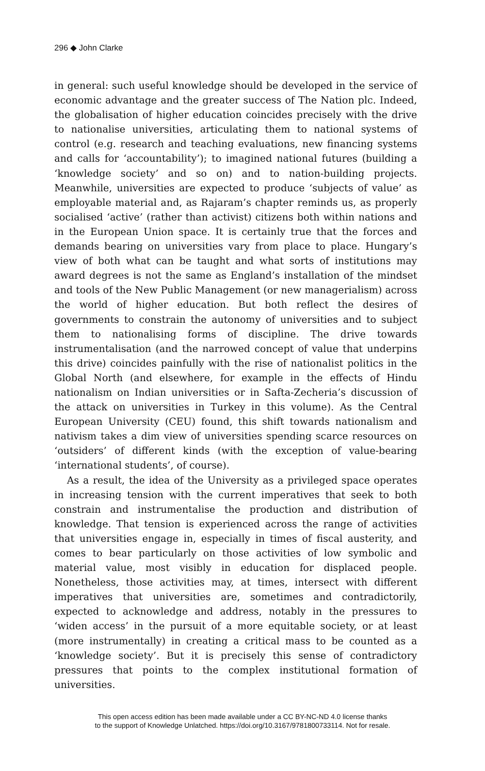296 ◆ John Clarke
in general: such useful knowledge should be developed in the service of economic advantage and the greater success of The Nation plc. Indeed, the globalisation of higher education coincides precisely with the drive to nationalise universities, articulating them to national systems of control (e.g. research and teaching evaluations, new financing systems and calls for ‘accountability’); to imagined national futures (building a ‘knowledge society’ and so on) and to nation-building projects. Meanwhile, universities are expected to produce ‘subjects of value’ as employable material and, as Rajaram’s chapter reminds us, as properly socialised ‘active’ (rather than activist) citizens both within nations and in the European Union space. It is certainly true that the forces and demands bearing on universities vary from place to place. Hungary’s view of both what can be taught and what sorts of institutions may award degrees is not the same as England’s installation of the mindset and tools of the New Public Management (or new managerialism) across the world of higher education. But both reflect the desires of governments to constrain the autonomy of universities and to subject them to nationalising forms of discipline. The drive towards instrumentalisation (and the narrowed concept of value that underpins this drive) coincides painfully with the rise of nationalist politics in the Global North (and elsewhere, for example in the effects of Hindu nationalism on Indian universities or in Safta-Zecheria’s discussion of the attack on universities in Turkey in this volume). As the Central European University (CEU) found, this shift towards nationalism and nativism takes a dim view of universities spending scarce resources on ‘outsiders’ of different kinds (with the exception of value-bearing ‘international students’, of course).
As a result, the idea of the University as a privileged space operates in increasing tension with the current imperatives that seek to both constrain and instrumentalise the production and distribution of knowledge. That tension is experienced across the range of activities that universities engage in, especially in times of fiscal austerity, and comes to bear particularly on those activities of low symbolic and material value, most visibly in education for displaced people. Nonetheless, those activities may, at times, intersect with different imperatives that universities are, sometimes and contradictorily, expected to acknowledge and address, notably in the pressures to ‘widen access’ in the pursuit of a more equitable society, or at least (more instrumentally) in creating a critical mass to be counted as a ‘knowledge society’. But it is precisely this sense of contradictory pressures that points to the complex institutional formation of universities.
This open access edition has been made available under a CC BY-NC-ND 4.0 license thanks
to the support of Knowledge Unlatched. https://doi.org/10.3167/9781800733114. Not for resale.